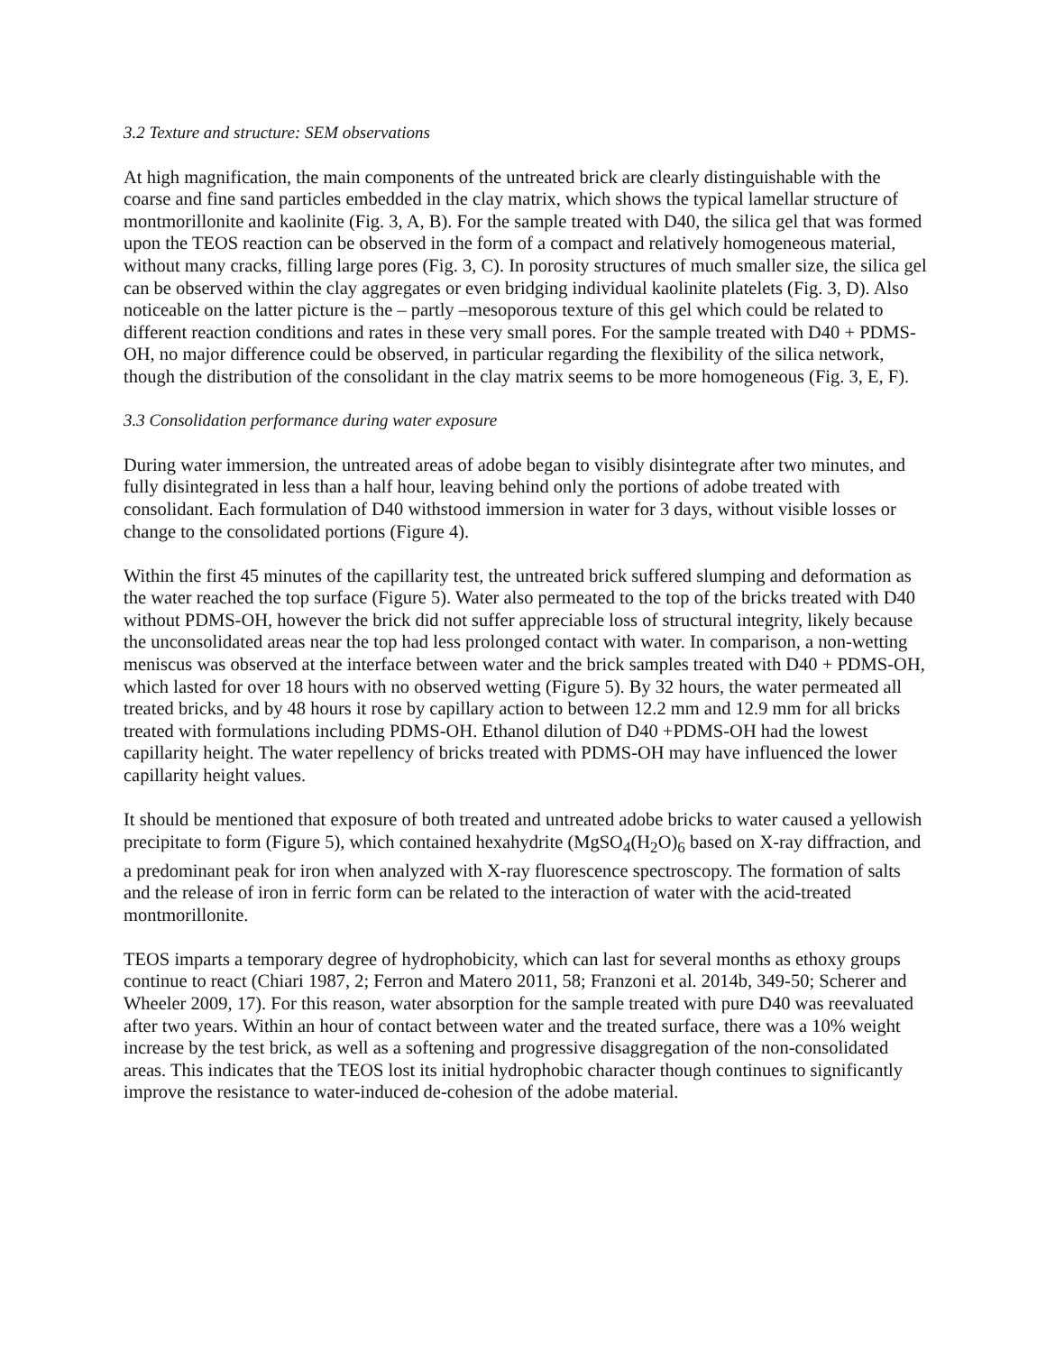3.2 Texture and structure: SEM observations
At high magnification, the main components of the untreated brick are clearly distinguishable with the coarse and fine sand particles embedded in the clay matrix, which shows the typical lamellar structure of montmorillonite and kaolinite (Fig. 3, A, B). For the sample treated with D40, the silica gel that was formed upon the TEOS reaction can be observed in the form of a compact and relatively homogeneous material, without many cracks, filling large pores (Fig. 3, C). In porosity structures of much smaller size, the silica gel can be observed within the clay aggregates or even bridging individual kaolinite platelets (Fig. 3, D). Also noticeable on the latter picture is the – partly –mesoporous texture of this gel which could be related to different reaction conditions and rates in these very small pores. For the sample treated with D40 + PDMS-OH, no major difference could be observed, in particular regarding the flexibility of the silica network, though the distribution of the consolidant in the clay matrix seems to be more homogeneous (Fig. 3, E, F).
3.3 Consolidation performance during water exposure
During water immersion, the untreated areas of adobe began to visibly disintegrate after two minutes, and fully disintegrated in less than a half hour, leaving behind only the portions of adobe treated with consolidant. Each formulation of D40 withstood immersion in water for 3 days, without visible losses or change to the consolidated portions (Figure 4).
Within the first 45 minutes of the capillarity test, the untreated brick suffered slumping and deformation as the water reached the top surface (Figure 5). Water also permeated to the top of the bricks treated with D40 without PDMS-OH, however the brick did not suffer appreciable loss of structural integrity, likely because the unconsolidated areas near the top had less prolonged contact with water. In comparison, a non-wetting meniscus was observed at the interface between water and the brick samples treated with D40 + PDMS-OH, which lasted for over 18 hours with no observed wetting (Figure 5). By 32 hours, the water permeated all treated bricks, and by 48 hours it rose by capillary action to between 12.2 mm and 12.9 mm for all bricks treated with formulations including PDMS-OH. Ethanol dilution of D40 +PDMS-OH had the lowest capillarity height. The water repellency of bricks treated with PDMS-OH may have influenced the lower capillarity height values.
It should be mentioned that exposure of both treated and untreated adobe bricks to water caused a yellowish precipitate to form (Figure 5), which contained hexahydrite (MgSO<sub>4</sub>(H<sub>2</sub>O)<sub>6</sub> based on X-ray diffraction, and a predominant peak for iron when analyzed with X-ray fluorescence spectroscopy. The formation of salts and the release of iron in ferric form can be related to the interaction of water with the acid-treated montmorillonite.
TEOS imparts a temporary degree of hydrophobicity, which can last for several months as ethoxy groups continue to react (Chiari 1987, 2; Ferron and Matero 2011, 58; Franzoni et al. 2014b, 349-50; Scherer and Wheeler 2009, 17). For this reason, water absorption for the sample treated with pure D40 was reevaluated after two years. Within an hour of contact between water and the treated surface, there was a 10% weight increase by the test brick, as well as a softening and progressive disaggregation of the non-consolidated areas. This indicates that the TEOS lost its initial hydrophobic character though continues to significantly improve the resistance to water-induced de-cohesion of the adobe material.